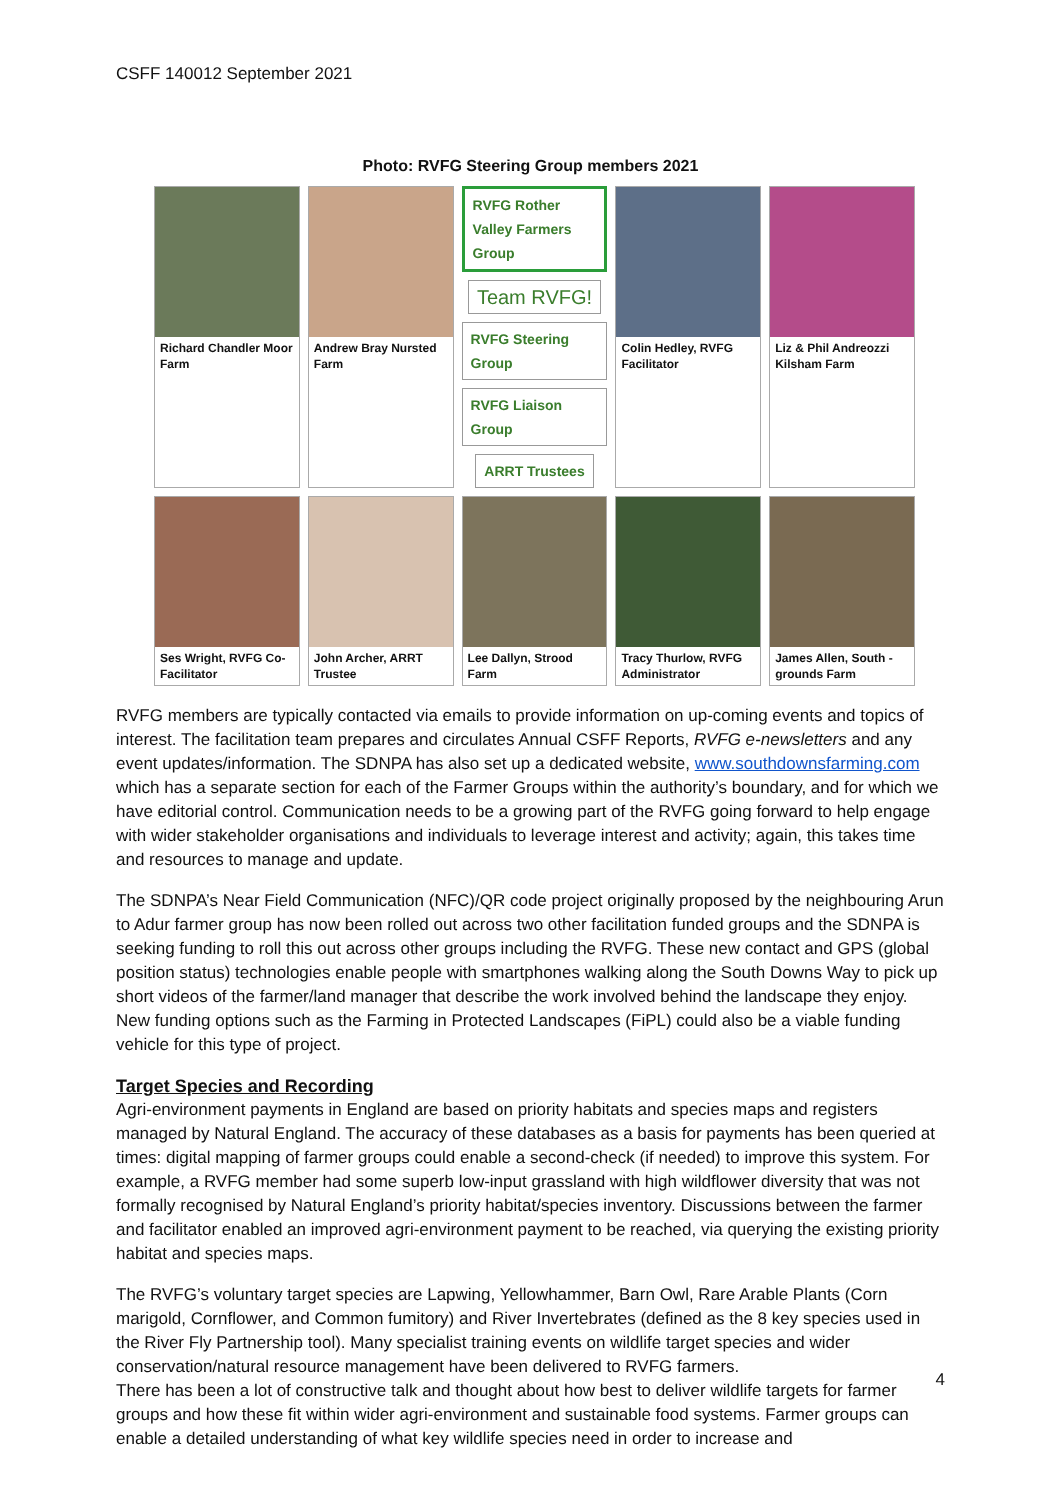CSFF 140012 September 2021
Photo: RVFG Steering Group members 2021
Richard Chandler Moor Farm
Andrew Bray Nursted Farm
RVFG Rother Valley Farmers Group
Team RVFG!
RVFG Steering Group
RVFG Liaison Group
ARRT Trustees
Colin Hedley, RVFG Facilitator
Liz & Phil Andreozzi Kilsham Farm
Ses Wright, RVFG Co-Facilitator
John Archer, ARRT Trustee
Lee Dallyn, Strood Farm
Tracy Thurlow, RVFG Administrator
James Allen, South -grounds Farm
RVFG members are typically contacted via emails to provide information on up-coming events and topics of interest. The facilitation team prepares and circulates Annual CSFF Reports, RVFG e-newsletters and any event updates/information. The SDNPA has also set up a dedicated website, www.southdownsfarming.com which has a separate section for each of the Farmer Groups within the authority’s boundary, and for which we have editorial control. Communication needs to be a growing part of the RVFG going forward to help engage with wider stakeholder organisations and individuals to leverage interest and activity; again, this takes time and resources to manage and update.
The SDNPA’s Near Field Communication (NFC)/QR code project originally proposed by the neighbouring Arun to Adur farmer group has now been rolled out across two other facilitation funded groups and the SDNPA is seeking funding to roll this out across other groups including the RVFG. These new contact and GPS (global position status) technologies enable people with smartphones walking along the South Downs Way to pick up short videos of the farmer/land manager that describe the work involved behind the landscape they enjoy. New funding options such as the Farming in Protected Landscapes (FiPL) could also be a viable funding vehicle for this type of project.
Target Species and Recording
Agri-environment payments in England are based on priority habitats and species maps and registers managed by Natural England. The accuracy of these databases as a basis for payments has been queried at times: digital mapping of farmer groups could enable a second-check (if needed) to improve this system. For example, a RVFG member had some superb low-input grassland with high wildflower diversity that was not formally recognised by Natural England’s priority habitat/species inventory. Discussions between the farmer and facilitator enabled an improved agri-environment payment to be reached, via querying the existing priority habitat and species maps.
The RVFG’s voluntary target species are Lapwing, Yellowhammer, Barn Owl, Rare Arable Plants (Corn marigold, Cornflower, and Common fumitory) and River Invertebrates (defined as the 8 key species used in the River Fly Partnership tool). Many specialist training events on wildlife target species and wider conservation/natural resource management have been delivered to RVFG farmers.
There has been a lot of constructive talk and thought about how best to deliver wildlife targets for farmer groups and how these fit within wider agri-environment and sustainable food systems. Farmer groups can enable a detailed understanding of what key wildlife species need in order to increase and
4